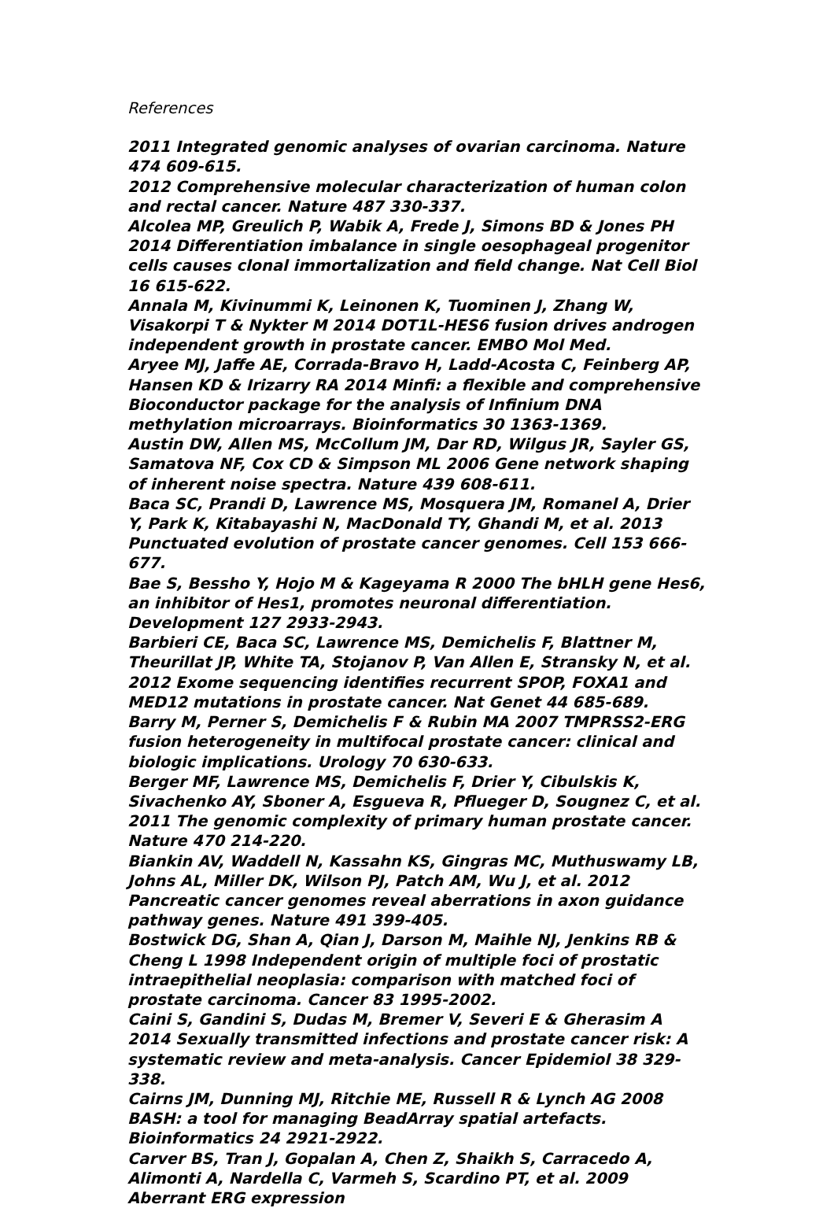References
2011 Integrated genomic analyses of ovarian carcinoma. Nature 474 609-615.
2012 Comprehensive molecular characterization of human colon and rectal cancer. Nature 487 330-337.
Alcolea MP, Greulich P, Wabik A, Frede J, Simons BD & Jones PH 2014 Differentiation imbalance in single oesophageal progenitor cells causes clonal immortalization and field change. Nat Cell Biol 16 615-622.
Annala M, Kivinummi K, Leinonen K, Tuominen J, Zhang W, Visakorpi T & Nykter M 2014 DOT1L-HES6 fusion drives androgen independent growth in prostate cancer. EMBO Mol Med.
Aryee MJ, Jaffe AE, Corrada-Bravo H, Ladd-Acosta C, Feinberg AP, Hansen KD & Irizarry RA 2014 Minfi: a flexible and comprehensive Bioconductor package for the analysis of Infinium DNA methylation microarrays. Bioinformatics 30 1363-1369.
Austin DW, Allen MS, McCollum JM, Dar RD, Wilgus JR, Sayler GS, Samatova NF, Cox CD & Simpson ML 2006 Gene network shaping of inherent noise spectra. Nature 439 608-611.
Baca SC, Prandi D, Lawrence MS, Mosquera JM, Romanel A, Drier Y, Park K, Kitabayashi N, MacDonald TY, Ghandi M, et al. 2013 Punctuated evolution of prostate cancer genomes. Cell 153 666-677.
Bae S, Bessho Y, Hojo M & Kageyama R 2000 The bHLH gene Hes6, an inhibitor of Hes1, promotes neuronal differentiation. Development 127 2933-2943.
Barbieri CE, Baca SC, Lawrence MS, Demichelis F, Blattner M, Theurillat JP, White TA, Stojanov P, Van Allen E, Stransky N, et al. 2012 Exome sequencing identifies recurrent SPOP, FOXA1 and MED12 mutations in prostate cancer. Nat Genet 44 685-689.
Barry M, Perner S, Demichelis F & Rubin MA 2007 TMPRSS2-ERG fusion heterogeneity in multifocal prostate cancer: clinical and biologic implications. Urology 70 630-633.
Berger MF, Lawrence MS, Demichelis F, Drier Y, Cibulskis K, Sivachenko AY, Sboner A, Esgueva R, Pflueger D, Sougnez C, et al. 2011 The genomic complexity of primary human prostate cancer. Nature 470 214-220.
Biankin AV, Waddell N, Kassahn KS, Gingras MC, Muthuswamy LB, Johns AL, Miller DK, Wilson PJ, Patch AM, Wu J, et al. 2012 Pancreatic cancer genomes reveal aberrations in axon guidance pathway genes. Nature 491 399-405.
Bostwick DG, Shan A, Qian J, Darson M, Maihle NJ, Jenkins RB & Cheng L 1998 Independent origin of multiple foci of prostatic intraepithelial neoplasia: comparison with matched foci of prostate carcinoma. Cancer 83 1995-2002.
Caini S, Gandini S, Dudas M, Bremer V, Severi E & Gherasim A 2014 Sexually transmitted infections and prostate cancer risk: A systematic review and meta-analysis. Cancer Epidemiol 38 329-338.
Cairns JM, Dunning MJ, Ritchie ME, Russell R & Lynch AG 2008 BASH: a tool for managing BeadArray spatial artefacts. Bioinformatics 24 2921-2922.
Carver BS, Tran J, Gopalan A, Chen Z, Shaikh S, Carracedo A, Alimonti A, Nardella C, Varmeh S, Scardino PT, et al. 2009 Aberrant ERG expression